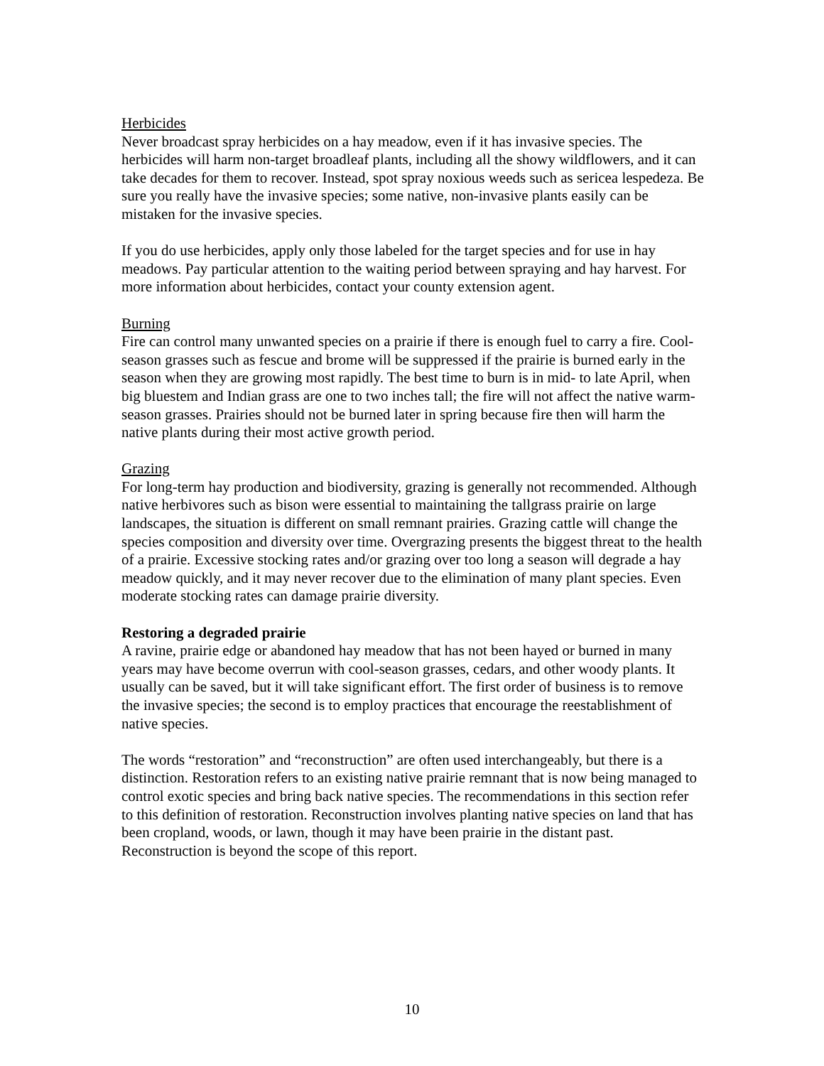Herbicides
Never broadcast spray herbicides on a hay meadow, even if it has invasive species. The herbicides will harm non-target broadleaf plants, including all the showy wildflowers, and it can take decades for them to recover. Instead, spot spray noxious weeds such as sericea lespedeza. Be sure you really have the invasive species; some native, non-invasive plants easily can be mistaken for the invasive species.
If you do use herbicides, apply only those labeled for the target species and for use in hay meadows. Pay particular attention to the waiting period between spraying and hay harvest. For more information about herbicides, contact your county extension agent.
Burning
Fire can control many unwanted species on a prairie if there is enough fuel to carry a fire. Cool-season grasses such as fescue and brome will be suppressed if the prairie is burned early in the season when they are growing most rapidly. The best time to burn is in mid- to late April, when big bluestem and Indian grass are one to two inches tall; the fire will not affect the native warm-season grasses. Prairies should not be burned later in spring because fire then will harm the native plants during their most active growth period.
Grazing
For long-term hay production and biodiversity, grazing is generally not recommended. Although native herbivores such as bison were essential to maintaining the tallgrass prairie on large landscapes, the situation is different on small remnant prairies. Grazing cattle will change the species composition and diversity over time. Overgrazing presents the biggest threat to the health of a prairie. Excessive stocking rates and/or grazing over too long a season will degrade a hay meadow quickly, and it may never recover due to the elimination of many plant species. Even moderate stocking rates can damage prairie diversity.
Restoring a degraded prairie
A ravine, prairie edge or abandoned hay meadow that has not been hayed or burned in many years may have become overrun with cool-season grasses, cedars, and other woody plants. It usually can be saved, but it will take significant effort. The first order of business is to remove the invasive species; the second is to employ practices that encourage the reestablishment of native species.
The words “restoration” and “reconstruction” are often used interchangeably, but there is a distinction. Restoration refers to an existing native prairie remnant that is now being managed to control exotic species and bring back native species. The recommendations in this section refer to this definition of restoration. Reconstruction involves planting native species on land that has been cropland, woods, or lawn, though it may have been prairie in the distant past. Reconstruction is beyond the scope of this report.
10